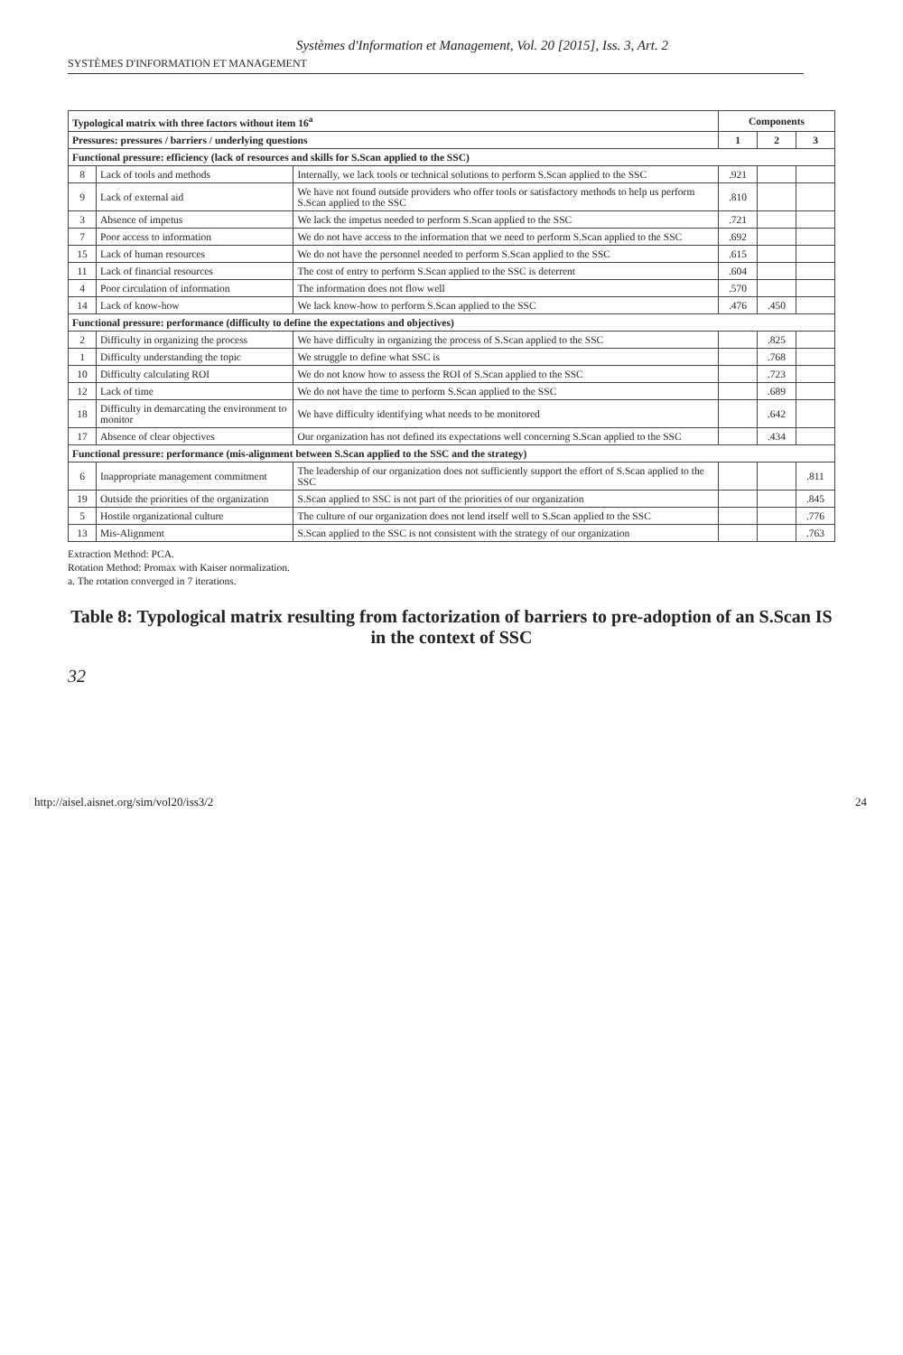Systèmes d'Information et Management, Vol. 20 [2015], Iss. 3, Art. 2
SYSTÈMES D'INFORMATION ET MANAGEMENT
| Typological matrix with three factors without item 16<sup>a</sup> | | | Components | | |
| --- | --- | --- | --- | --- | --- |
| Pressures: pressures / barriers / underlying questions | | | 1 | 2 | 3 |
| Functional pressure: efficiency (lack of resources and skills for S.Scan applied to the SSC) | | | | | |
| 8 | Lack of tools and methods | Internally, we lack tools or technical solutions to perform S.Scan applied to the SSC | .921 | | |
| 9 | Lack of external aid | We have not found outside providers who offer tools or satisfactory methods to help us perform S.Scan applied to the SSC | .810 | | |
| 3 | Absence of impetus | We lack the impetus needed to perform S.Scan applied to the SSC | .721 | | |
| 7 | Poor access to information | We do not have access to the information that we need to perform S.Scan applied to the SSC | .692 | | |
| 15 | Lack of human resources | We do not have the personnel needed to perform S.Scan applied to the SSC | .615 | | |
| 11 | Lack of financial resources | The cost of entry to perform S.Scan applied to the SSC is deterrent | .604 | | |
| 4 | Poor circulation of information | The information does not flow well | .570 | | |
| 14 | Lack of know-how | We lack know-how to perform S.Scan applied to the SSC | .476 | .450 | |
| Functional pressure: performance (difficulty to define the expectations and objectives) | | | | | |
| 2 | Difficulty in organizing the process | We have difficulty in organizing the process of S.Scan applied to the SSC | | .825 | |
| 1 | Difficulty understanding the topic | We struggle to define what SSC is | | .768 | |
| 10 | Difficulty calculating ROI | We do not know how to assess the ROI of S.Scan applied to the SSC | | .723 | |
| 12 | Lack of time | We do not have the time to perform S.Scan applied to the SSC | | .689 | |
| 18 | Difficulty in demarcating the environment to monitor | We have difficulty identifying what needs to be monitored | | .642 | |
| 17 | Absence of clear objectives | Our organization has not defined its expectations well concerning S.Scan applied to the SSC | | .434 | |
| Functional pressure: performance (mis-alignment between S.Scan applied to the SSC and the strategy) | | | | | |
| 6 | Inappropriate management commitment | The leadership of our organization does not sufficiently support the effort of S.Scan applied to the SSC | | | .811 |
| 19 | Outside the priorities of the organization | S.Scan applied to SSC is not part of the priorities of our organization | | | .845 |
| 5 | Hostile organizational culture | The culture of our organization does not lend itself well to S.Scan applied to the SSC | | | .776 |
| 13 | Mis-Alignment | S.Scan applied to the SSC is not consistent with the strategy of our organization | | | .763 |
Extraction Method: PCA.
Rotation Method: Promax with Kaiser normalization.
a. The rotation converged in 7 iterations.
Table 8: Typological matrix resulting from factorization of barriers to pre-adoption of an S.Scan IS in the context of SSC
32
http://aisel.aisnet.org/sim/vol20/iss3/2 24